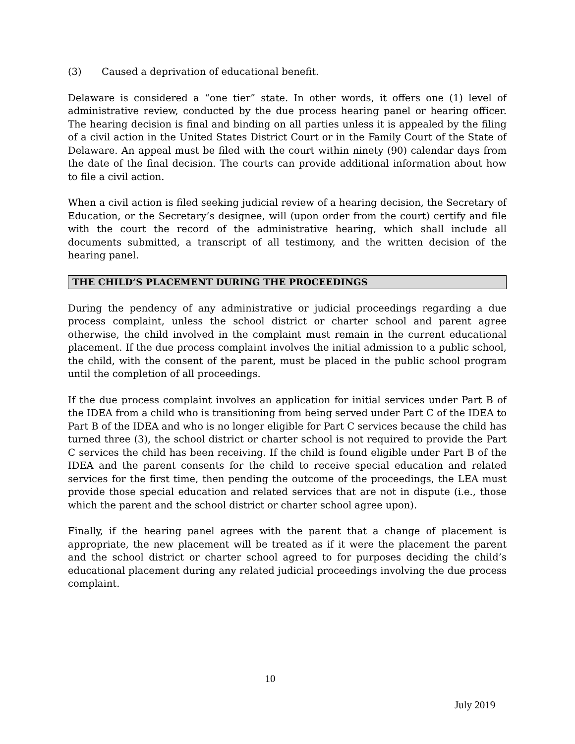(3) Caused a deprivation of educational benefit.
Delaware is considered a “one tier” state. In other words, it offers one (1) level of administrative review, conducted by the due process hearing panel or hearing officer. The hearing decision is final and binding on all parties unless it is appealed by the filing of a civil action in the United States District Court or in the Family Court of the State of Delaware. An appeal must be filed with the court within ninety (90) calendar days from the date of the final decision. The courts can provide additional information about how to file a civil action.
When a civil action is filed seeking judicial review of a hearing decision, the Secretary of Education, or the Secretary’s designee, will (upon order from the court) certify and file with the court the record of the administrative hearing, which shall include all documents submitted, a transcript of all testimony, and the written decision of the hearing panel.
THE CHILD’S PLACEMENT DURING THE PROCEEDINGS
During the pendency of any administrative or judicial proceedings regarding a due process complaint, unless the school district or charter school and parent agree otherwise, the child involved in the complaint must remain in the current educational placement. If the due process complaint involves the initial admission to a public school, the child, with the consent of the parent, must be placed in the public school program until the completion of all proceedings.
If the due process complaint involves an application for initial services under Part B of the IDEA from a child who is transitioning from being served under Part C of the IDEA to Part B of the IDEA and who is no longer eligible for Part C services because the child has turned three (3), the school district or charter school is not required to provide the Part C services the child has been receiving. If the child is found eligible under Part B of the IDEA and the parent consents for the child to receive special education and related services for the first time, then pending the outcome of the proceedings, the LEA must provide those special education and related services that are not in dispute (i.e., those which the parent and the school district or charter school agree upon).
Finally, if the hearing panel agrees with the parent that a change of placement is appropriate, the new placement will be treated as if it were the placement the parent and the school district or charter school agreed to for purposes deciding the child’s educational placement during any related judicial proceedings involving the due process complaint.
10
July 2019